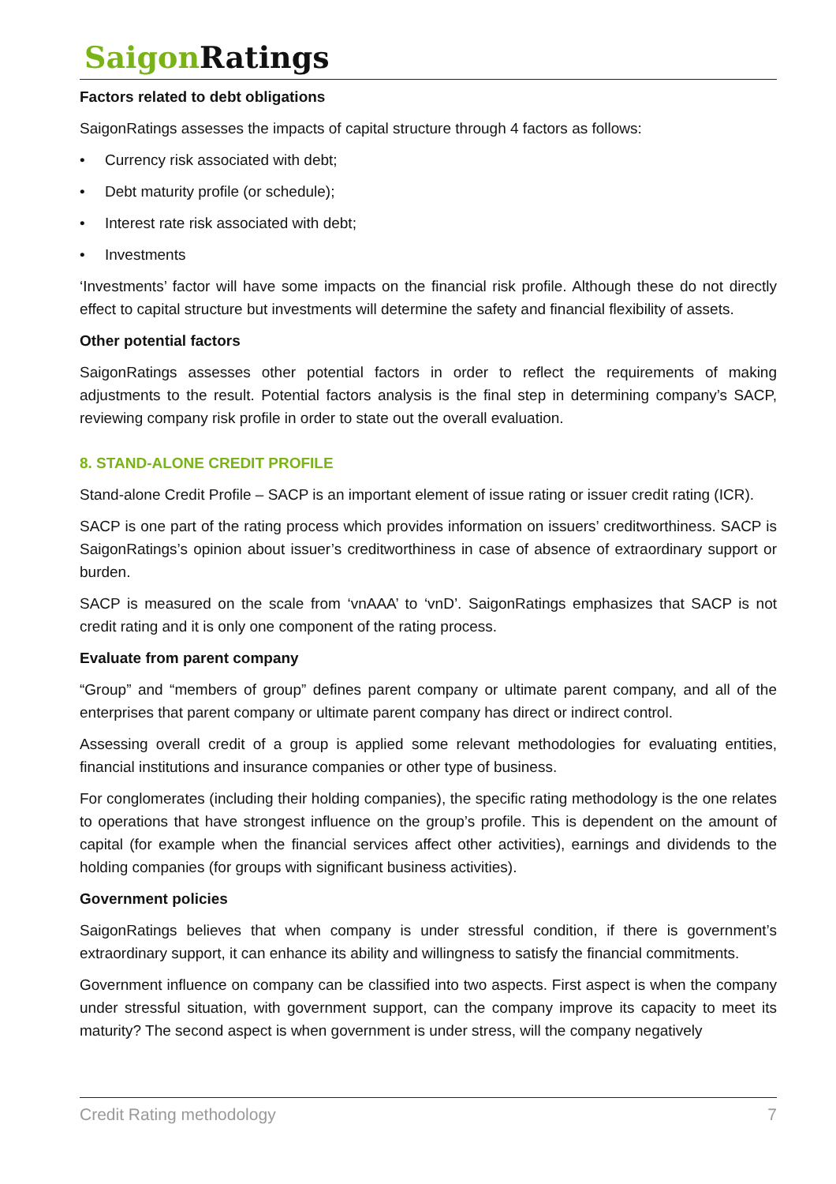Saigon Ratings
Factors related to debt obligations
SaigonRatings assesses the impacts of capital structure through 4 factors as follows:
• Currency risk associated with debt;
• Debt maturity profile (or schedule);
• Interest rate risk associated with debt;
• Investments
‘Investments’ factor will have some impacts on the financial risk profile. Although these do not directly effect to capital structure but investments will determine the safety and financial flexibility of assets.
Other potential factors
SaigonRatings assesses other potential factors in order to reflect the requirements of making adjustments to the result. Potential factors analysis is the final step in determining company’s SACP, reviewing company risk profile in order to state out the overall evaluation.
8. STAND-ALONE CREDIT PROFILE
Stand-alone Credit Profile – SACP is an important element of issue rating or issuer credit rating (ICR).
SACP is one part of the rating process which provides information on issuers’ creditworthiness. SACP is SaigonRatings’s opinion about issuer’s creditworthiness in case of absence of extraordinary support or burden.
SACP is measured on the scale from ‘vnAAA’ to ‘vnD’. SaigonRatings emphasizes that SACP is not credit rating and it is only one component of the rating process.
Evaluate from parent company
“Group” and “members of group” defines parent company or ultimate parent company, and all of the enterprises that parent company or ultimate parent company has direct or indirect control.
Assessing overall credit of a group is applied some relevant methodologies for evaluating entities, financial institutions and insurance companies or other type of business.
For conglomerates (including their holding companies), the specific rating methodology is the one relates to operations that have strongest influence on the group’s profile. This is dependent on the amount of capital (for example when the financial services affect other activities), earnings and dividends to the holding companies (for groups with significant business activities).
Government policies
SaigonRatings believes that when company is under stressful condition, if there is government’s extraordinary support, it can enhance its ability and willingness to satisfy the financial commitments.
Government influence on company can be classified into two aspects. First aspect is when the company under stressful situation, with government support, can the company improve its capacity to meet its maturity? The second aspect is when government is under stress, will the company negatively
Credit Rating methodology 7